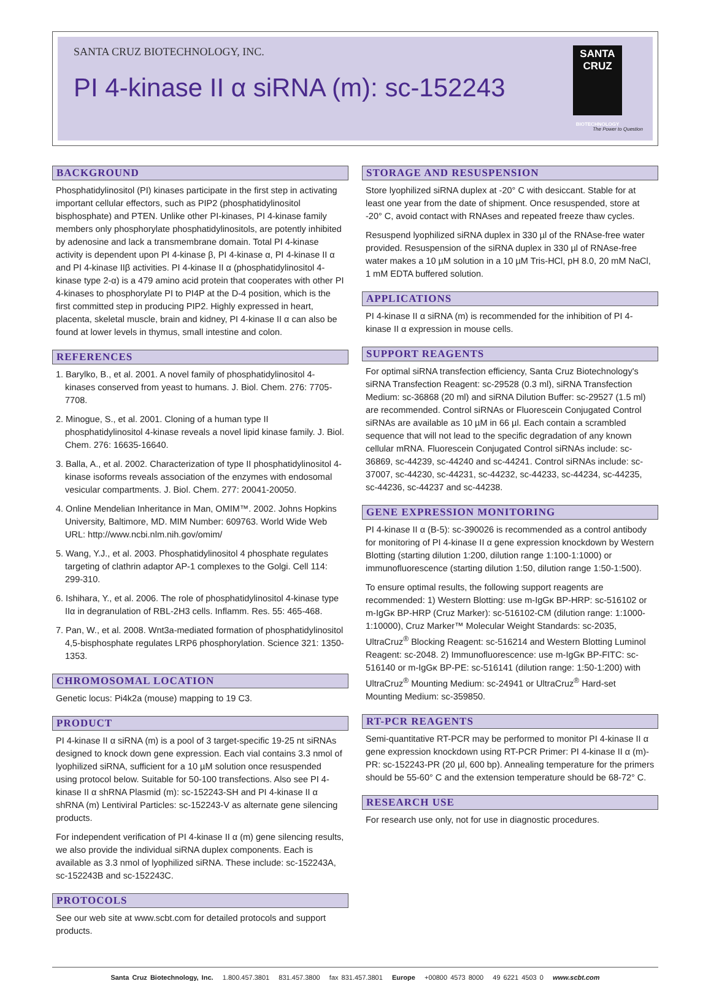SANTA CRUZ BIOTECHNOLOGY, INC.
PI 4-kinase II α siRNA (m): sc-152243
SANTA CRUZ
BIOTECHNOLOGY
The Power to Question
BACKGROUND
Phosphatidylinositol (PI) kinases participate in the first step in activating important cellular effectors, such as PIP2 (phosphatidylinositol bisphosphate) and PTEN. Unlike other PI-kinases, PI 4-kinase family members only phosphorylate phosphatidylinositols, are potently inhibited by adenosine and lack a transmembrane domain. Total PI 4-kinase activity is dependent upon PI 4-kinase β, PI 4-kinase α, PI 4-kinase II α and PI 4-kinase IIβ activities. PI 4-kinase II α (phosphatidylinositol 4-kinase type 2-α) is a 479 amino acid protein that cooperates with other PI 4-kinases to phosphorylate PI to PI4P at the D-4 position, which is the first committed step in producing PIP2. Highly expressed in heart, placenta, skeletal muscle, brain and kidney, PI 4-kinase II α can also be found at lower levels in thymus, small intestine and colon.
REFERENCES
1. Barylko, B., et al. 2001. A novel family of phosphatidylinositol 4-kinases conserved from yeast to humans. J. Biol. Chem. 276: 7705-7708.
2. Minogue, S., et al. 2001. Cloning of a human type II phosphatidylinositol 4-kinase reveals a novel lipid kinase family. J. Biol. Chem. 276: 16635-16640.
3. Balla, A., et al. 2002. Characterization of type II phosphatidylinositol 4-kinase isoforms reveals association of the enzymes with endosomal vesicular compartments. J. Biol. Chem. 277: 20041-20050.
4. Online Mendelian Inheritance in Man, OMIM™. 2002. Johns Hopkins University, Baltimore, MD. MIM Number: 609763. World Wide Web URL: http://www.ncbi.nlm.nih.gov/omim/
5. Wang, Y.J., et al. 2003. Phosphatidylinositol 4 phosphate regulates targeting of clathrin adaptor AP-1 complexes to the Golgi. Cell 114: 299-310.
6. Ishihara, Y., et al. 2006. The role of phosphatidylinositol 4-kinase type IIα in degranulation of RBL-2H3 cells. Inflamm. Res. 55: 465-468.
7. Pan, W., et al. 2008. Wnt3a-mediated formation of phosphatidylinositol 4,5-bisphosphate regulates LRP6 phosphorylation. Science 321: 1350-1353.
CHROMOSOMAL LOCATION
Genetic locus: Pi4k2a (mouse) mapping to 19 C3.
PRODUCT
PI 4-kinase II α siRNA (m) is a pool of 3 target-specific 19-25 nt siRNAs designed to knock down gene expression. Each vial contains 3.3 nmol of lyophilized siRNA, sufficient for a 10 µM solution once resuspended using protocol below. Suitable for 50-100 transfections. Also see PI 4-kinase II α shRNA Plasmid (m): sc-152243-SH and PI 4-kinase II α shRNA (m) Lentiviral Particles: sc-152243-V as alternate gene silencing products.
For independent verification of PI 4-kinase II α (m) gene silencing results, we also provide the individual siRNA duplex components. Each is available as 3.3 nmol of lyophilized siRNA. These include: sc-152243A, sc-152243B and sc-152243C.
PROTOCOLS
See our web site at www.scbt.com for detailed protocols and support products.
STORAGE AND RESUSPENSION
Store lyophilized siRNA duplex at -20° C with desiccant. Stable for at least one year from the date of shipment. Once resuspended, store at -20° C, avoid contact with RNAses and repeated freeze thaw cycles.
Resuspend lyophilized siRNA duplex in 330 µl of the RNAse-free water provided. Resuspension of the siRNA duplex in 330 µl of RNAse-free water makes a 10 µM solution in a 10 µM Tris-HCl, pH 8.0, 20 mM NaCl, 1 mM EDTA buffered solution.
APPLICATIONS
PI 4-kinase II α siRNA (m) is recommended for the inhibition of PI 4-kinase II α expression in mouse cells.
SUPPORT REAGENTS
For optimal siRNA transfection efficiency, Santa Cruz Biotechnology's siRNA Transfection Reagent: sc-29528 (0.3 ml), siRNA Transfection Medium: sc-36868 (20 ml) and siRNA Dilution Buffer: sc-29527 (1.5 ml) are recommended. Control siRNAs or Fluorescein Conjugated Control siRNAs are available as 10 µM in 66 µl. Each contain a scrambled sequence that will not lead to the specific degradation of any known cellular mRNA. Fluorescein Conjugated Control siRNAs include: sc-36869, sc-44239, sc-44240 and sc-44241. Control siRNAs include: sc-37007, sc-44230, sc-44231, sc-44232, sc-44233, sc-44234, sc-44235, sc-44236, sc-44237 and sc-44238.
GENE EXPRESSION MONITORING
PI 4-kinase II α (B-5): sc-390026 is recommended as a control antibody for monitoring of PI 4-kinase II α gene expression knockdown by Western Blotting (starting dilution 1:200, dilution range 1:100-1:1000) or immunofluorescence (starting dilution 1:50, dilution range 1:50-1:500).
To ensure optimal results, the following support reagents are recommended: 1) Western Blotting: use m-IgGκ BP-HRP: sc-516102 or m-IgGκ BP-HRP (Cruz Marker): sc-516102-CM (dilution range: 1:1000-1:10000), Cruz Marker™ Molecular Weight Standards: sc-2035, UltraCruz<sup>®</sup> Blocking Reagent: sc-516214 and Western Blotting Luminol Reagent: sc-2048. 2) Immunofluorescence: use m-IgGκ BP-FITC: sc-516140 or m-IgGκ BP-PE: sc-516141 (dilution range: 1:50-1:200) with UltraCruz<sup>®</sup> Mounting Medium: sc-24941 or UltraCruz<sup>®</sup> Hard-set Mounting Medium: sc-359850.
RT-PCR REAGENTS
Semi-quantitative RT-PCR may be performed to monitor PI 4-kinase II α gene expression knockdown using RT-PCR Primer: PI 4-kinase II α (m)-PR: sc-152243-PR (20 µl, 600 bp). Annealing temperature for the primers should be 55-60° C and the extension temperature should be 68-72° C.
RESEARCH USE
For research use only, not for use in diagnostic procedures.
Santa Cruz Biotechnology, Inc. 1.800.457.3801 831.457.3800 fax 831.457.3801 Europe +00800 4573 8000 49 6221 4503 0 www.scbt.com